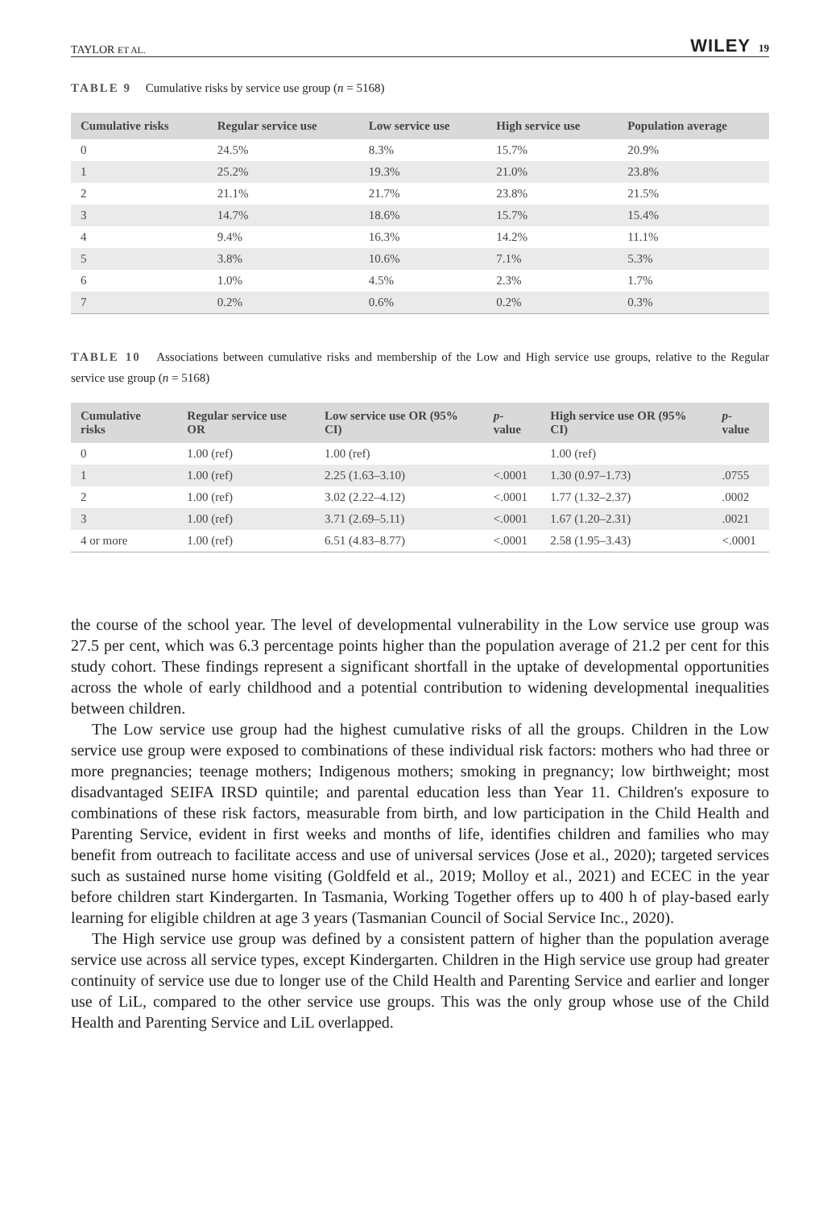TAYLOR ET AL. WILEY 19
TABLE 9 Cumulative risks by service use group (n = 5168)
| Cumulative risks | Regular service use | Low service use | High service use | Population average |
| --- | --- | --- | --- | --- |
| 0 | 24.5% | 8.3% | 15.7% | 20.9% |
| 1 | 25.2% | 19.3% | 21.0% | 23.8% |
| 2 | 21.1% | 21.7% | 23.8% | 21.5% |
| 3 | 14.7% | 18.6% | 15.7% | 15.4% |
| 4 | 9.4% | 16.3% | 14.2% | 11.1% |
| 5 | 3.8% | 10.6% | 7.1% | 5.3% |
| 6 | 1.0% | 4.5% | 2.3% | 1.7% |
| 7 | 0.2% | 0.6% | 0.2% | 0.3% |
TABLE 10 Associations between cumulative risks and membership of the Low and High service use groups, relative to the Regular service use group (n = 5168)
| Cumulative risks | Regular service use OR | Low service use OR (95% CI) | p -value | High service use OR (95% CI) | p -value |
| --- | --- | --- | --- | --- | --- |
| 0 | 1.00 (ref) | 1.00 (ref) | | 1.00 (ref) | |
| 1 | 1.00 (ref) | 2.25 (1.63–3.10) | <.0001 | 1.30 (0.97–1.73) | .0755 |
| 2 | 1.00 (ref) | 3.02 (2.22–4.12) | <.0001 | 1.77 (1.32–2.37) | .0002 |
| 3 | 1.00 (ref) | 3.71 (2.69–5.11) | <.0001 | 1.67 (1.20–2.31) | .0021 |
| 4 or more | 1.00 (ref) | 6.51 (4.83–8.77) | <.0001 | 2.58 (1.95–3.43) | <.0001 |
the course of the school year. The level of developmental vulnerability in the Low service use group was 27.5 per cent, which was 6.3 percentage points higher than the population average of 21.2 per cent for this study cohort. These findings represent a significant shortfall in the uptake of developmental opportunities across the whole of early childhood and a potential contribution to widening developmental inequalities between children.
The Low service use group had the highest cumulative risks of all the groups. Children in the Low service use group were exposed to combinations of these individual risk factors: mothers who had three or more pregnancies; teenage mothers; Indigenous mothers; smoking in pregnancy; low birthweight; most disadvantaged SEIFA IRSD quintile; and parental education less than Year 11. Children's exposure to combinations of these risk factors, measurable from birth, and low participation in the Child Health and Parenting Service, evident in first weeks and months of life, identifies children and families who may benefit from outreach to facilitate access and use of universal services (Jose et al., 2020); targeted services such as sustained nurse home visiting (Goldfeld et al., 2019; Molloy et al., 2021) and ECEC in the year before children start Kindergarten. In Tasmania, Working Together offers up to 400 h of play-based early learning for eligible children at age 3 years (Tasmanian Council of Social Service Inc., 2020).
The High service use group was defined by a consistent pattern of higher than the population average service use across all service types, except Kindergarten. Children in the High service use group had greater continuity of service use due to longer use of the Child Health and Parenting Service and earlier and longer use of LiL, compared to the other service use groups. This was the only group whose use of the Child Health and Parenting Service and LiL overlapped.